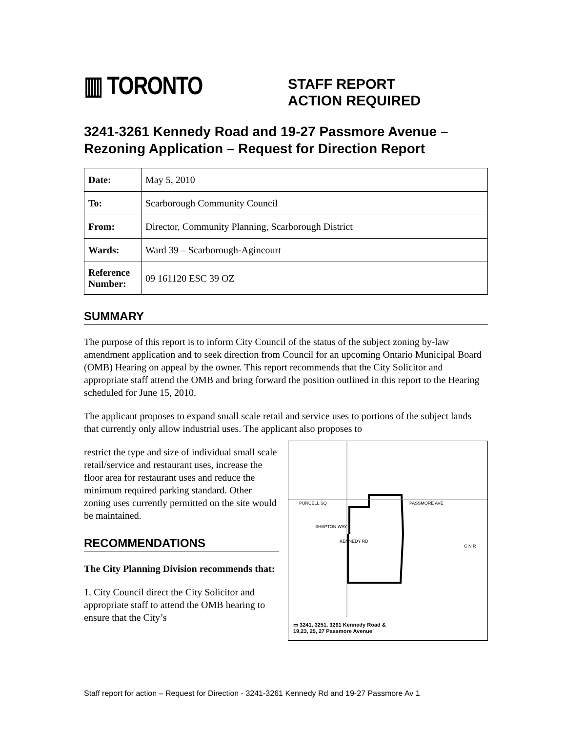▥ TORONTO
STAFF REPORT
ACTION REQUIRED
3241-3261 Kennedy Road and 19-27 Passmore Avenue – Rezoning Application – Request for Direction Report
| Date: | May 5, 2010 |
| To: | Scarborough Community Council |
| From: | Director, Community Planning, Scarborough District |
| Wards: | Ward 39 – Scarborough-Agincourt |
| Reference Number: | 09 161120 ESC 39 OZ |
SUMMARY
The purpose of this report is to inform City Council of the status of the subject zoning by-law amendment application and to seek direction from Council for an upcoming Ontario Municipal Board (OMB) Hearing on appeal by the owner. This report recommends that the City Solicitor and appropriate staff attend the OMB and bring forward the position outlined in this report to the Hearing scheduled for June 15, 2010.
The applicant proposes to expand small scale retail and service uses to portions of the subject lands that currently only allow industrial uses. The applicant also proposes to
restrict the type and size of individual small scale retail/service and restaurant uses, increase the floor area for restaurant uses and reduce the minimum required parking standard. Other zoning uses currently permitted on the site would be maintained.
RECOMMENDATIONS
The City Planning Division recommends that:
1. City Council direct the City Solicitor and appropriate staff to attend the OMB hearing to ensure that the City’s
PURCELL SQ PASSMORE AVE
SHEPTON WAY
KENNEDY RD
C N R
▭ 3241, 3251, 3261 Kennedy Road &
19,23, 25, 27 Passmore Avenue
Staff report for action – Request for Direction - 3241-3261 Kennedy Rd and 19-27 Passmore Av 1